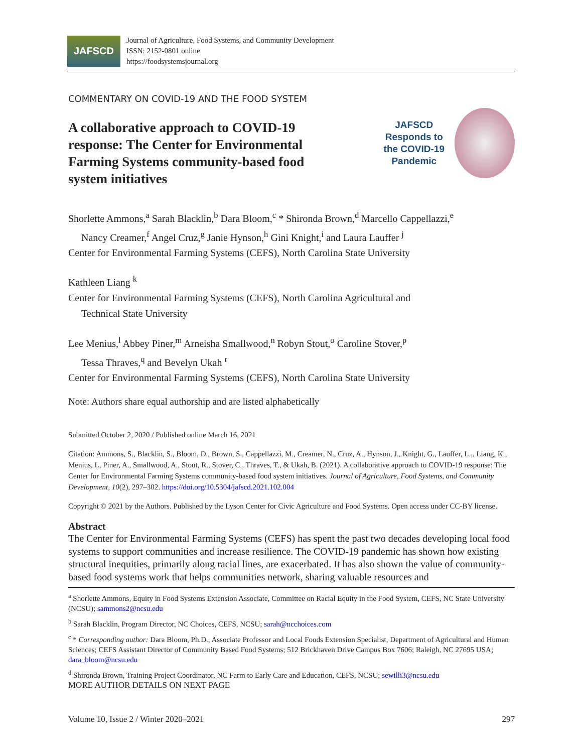JAFSCD
Journal of Agriculture, Food Systems, and Community Development
ISSN: 2152-0801 online
https://foodsystemsjournal.org
COMMENTARY ON COVID-19 AND THE FOOD SYSTEM
A collaborative approach to COVID-19 response: The Center for Environmental Farming Systems community-based food system initiatives
JAFSCD
Responds to
the COVID-19
Pandemic
Shorlette Ammons,<sup>a</sup> Sarah Blacklin,<sup>b</sup> Dara Bloom,<sup>c</sup> * Shironda Brown,<sup>d</sup> Marcello Cappellazzi,<sup>e</sup>
Nancy Creamer,<sup>f</sup> Angel Cruz,<sup>g</sup> Janie Hynson,<sup>h</sup> Gini Knight,<sup>i</sup> and Laura Lauffer <sup>j</sup>
Center for Environmental Farming Systems (CEFS), North Carolina State University
Kathleen Liang <sup>k</sup>
Center for Environmental Farming Systems (CEFS), North Carolina Agricultural and
Technical State University
Lee Menius,<sup>l</sup> Abbey Piner,<sup>m</sup> Arneisha Smallwood,<sup>n</sup> Robyn Stout,<sup>o</sup> Caroline Stover,<sup>p</sup>
Tessa Thraves,<sup>q</sup> and Bevelyn Ukah <sup>r</sup>
Center for Environmental Farming Systems (CEFS), North Carolina State University
Note: Authors share equal authorship and are listed alphabetically
Submitted October 2, 2020 / Published online March 16, 2021
Citation: Ammons, S., Blacklin, S., Bloom, D., Brown, S., Cappellazzi, M., Creamer, N., Cruz, A., Hynson, J., Knight, G., Lauffer, L.,, Liang, K., Menius, L, Piner, A., Smallwood, A., Stout, R., Stover, C., Thraves, T., & Ukah, B. (2021). A collaborative approach to COVID-19 response: The Center for Environmental Farming Systems community-based food system initiatives. Journal of Agriculture, Food Systems, and Community Development, 10(2), 297–302. https://doi.org/10.5304/jafscd.2021.102.004
Copyright © 2021 by the Authors. Published by the Lyson Center for Civic Agriculture and Food Systems. Open access under CC-BY license.
Abstract
The Center for Environmental Farming Systems (CEFS) has spent the past two decades developing local food systems to support communities and increase resilience. The COVID-19 pandemic has shown how existing structural inequities, primarily along racial lines, are exacerbated. It has also shown the value of community-based food systems work that helps communities network, sharing valuable resources and
<sup>a</sup> Shorlette Ammons, Equity in Food Systems Extension Associate, Committee on Racial Equity in the Food System, CEFS, NC State University (NCSU); sammons2@ncsu.edu
<sup>b</sup> Sarah Blacklin, Program Director, NC Choices, CEFS, NCSU; sarah@ncchoices.com
<sup>c</sup> * Corresponding author: Dara Bloom, Ph.D., Associate Professor and Local Foods Extension Specialist, Department of Agricultural and Human Sciences; CEFS Assistant Director of Community Based Food Systems; 512 Brickhaven Drive Campus Box 7606; Raleigh, NC 27695 USA; dara_bloom@ncsu.edu
<sup>d</sup> Shironda Brown, Training Project Coordinator, NC Farm to Early Care and Education, CEFS, NCSU; sewilli3@ncsu.edu
MORE AUTHOR DETAILS ON NEXT PAGE
Volume 10, Issue 2 / Winter 2020–2021 297